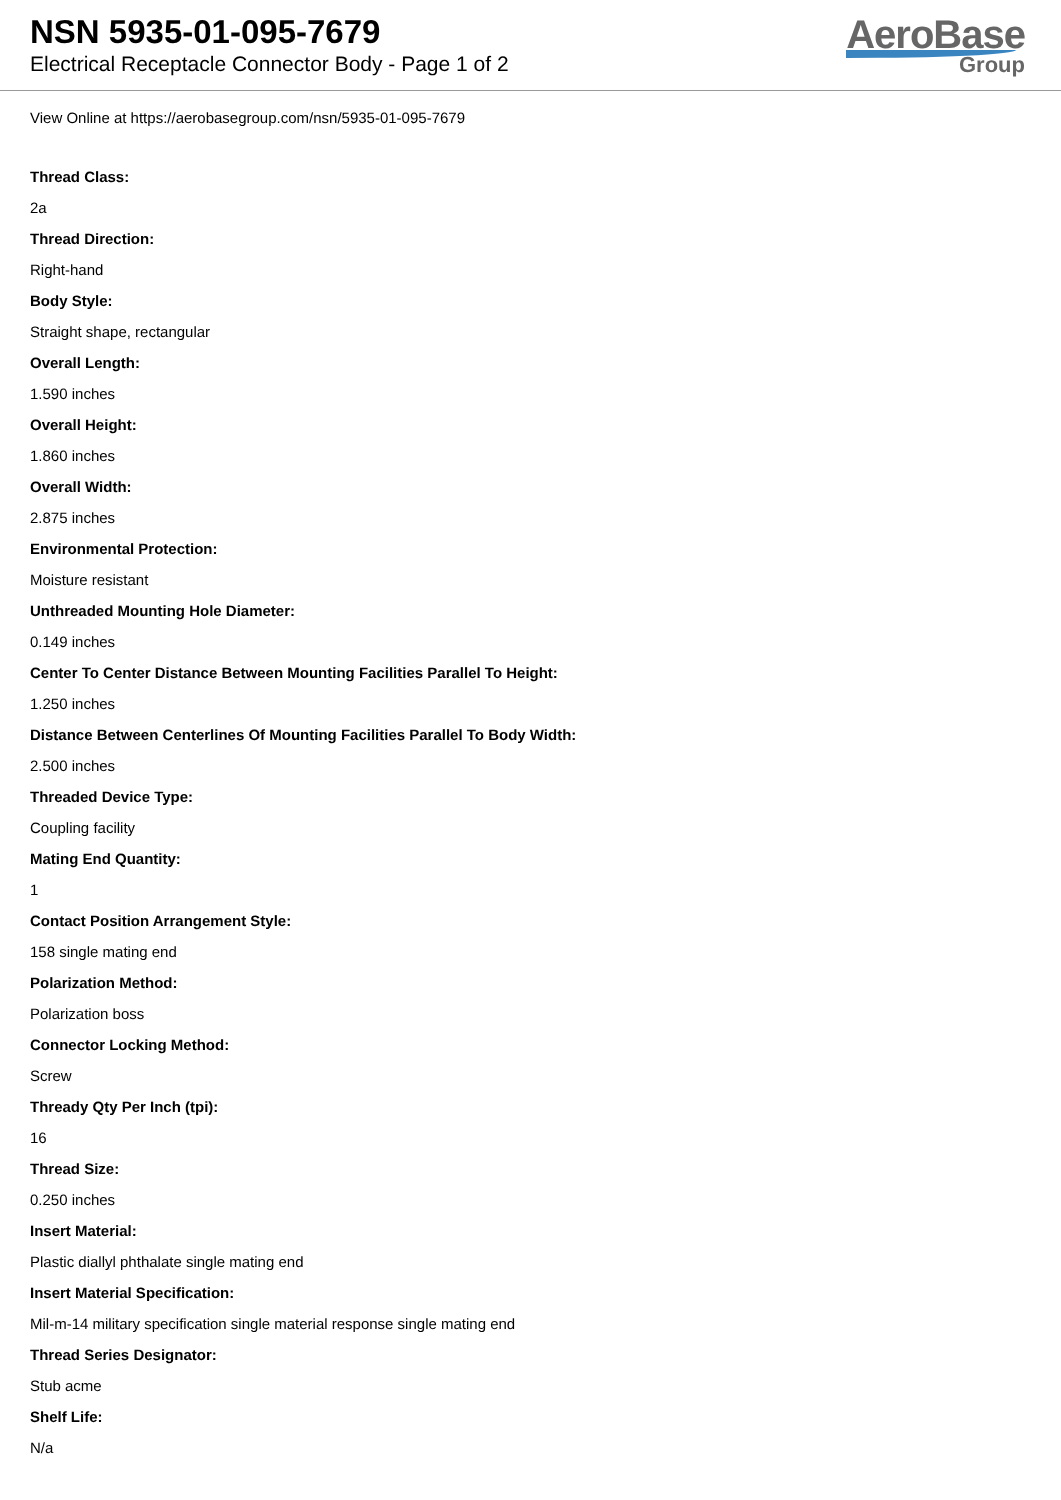NSN 5935-01-095-7679
Electrical Receptacle Connector Body - Page 1 of 2
AeroBase
Group
View Online at https://aerobasegroup.com/nsn/5935-01-095-7679
Thread Class:
2a
Thread Direction:
Right-hand
Body Style:
Straight shape, rectangular
Overall Length:
1.590 inches
Overall Height:
1.860 inches
Overall Width:
2.875 inches
Environmental Protection:
Moisture resistant
Unthreaded Mounting Hole Diameter:
0.149 inches
Center To Center Distance Between Mounting Facilities Parallel To Height:
1.250 inches
Distance Between Centerlines Of Mounting Facilities Parallel To Body Width:
2.500 inches
Threaded Device Type:
Coupling facility
Mating End Quantity:
1
Contact Position Arrangement Style:
158 single mating end
Polarization Method:
Polarization boss
Connector Locking Method:
Screw
Thready Qty Per Inch (tpi):
16
Thread Size:
0.250 inches
Insert Material:
Plastic diallyl phthalate single mating end
Insert Material Specification:
Mil-m-14 military specification single material response single mating end
Thread Series Designator:
Stub acme
Shelf Life:
N/a